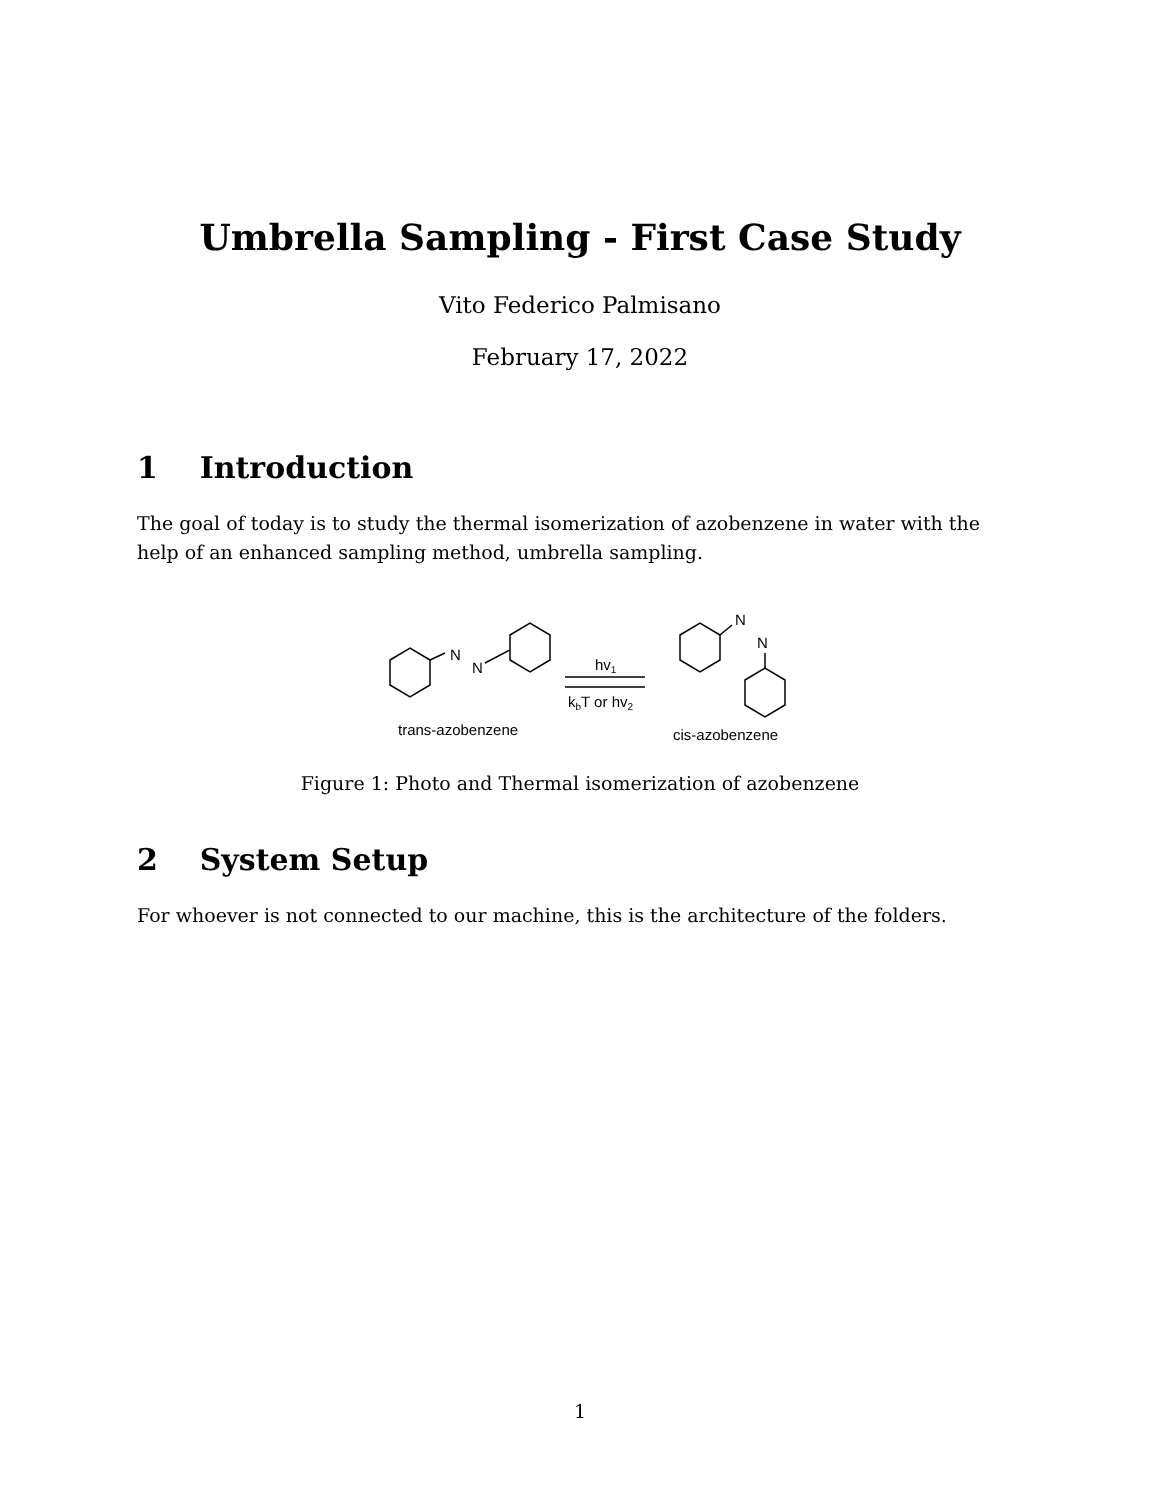Umbrella Sampling - First Case Study
Vito Federico Palmisano
February 17, 2022
1 Introduction
The goal of today is to study the thermal isomerization of azobenzene in water with the help of an enhanced sampling method, umbrella sampling.
N
N
N
N
hv1
kbT or hv2
trans-azobenzene
cis-azobenzene
Figure 1: Photo and Thermal isomerization of azobenzene
2 System Setup
For whoever is not connected to our machine, this is the architecture of the folders.
1